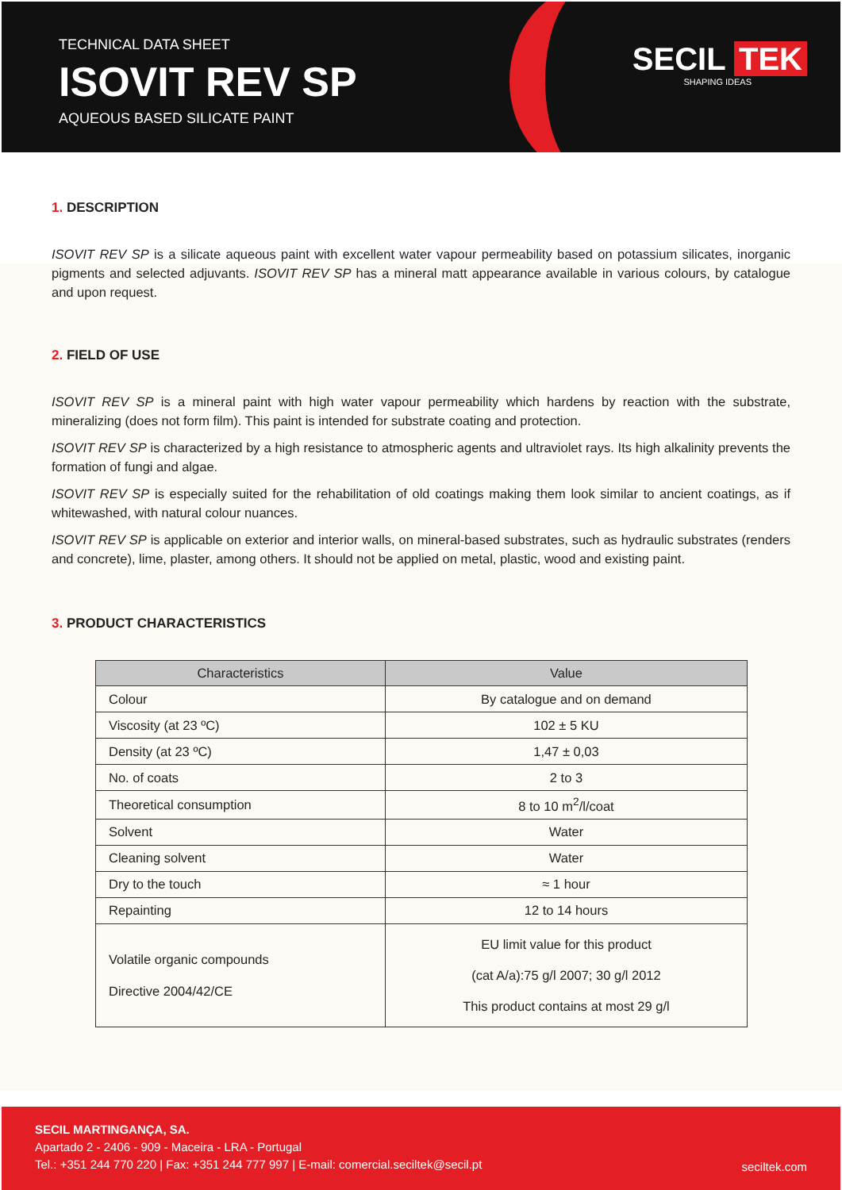TECHNICAL DATA SHEET
ISOVIT REV SP
AQUEOUS BASED SILICATE PAINT
SECIL TEK
SHAPING IDEAS
1. DESCRIPTION
ISOVIT REV SP is a silicate aqueous paint with excellent water vapour permeability based on potassium silicates, inorganic pigments and selected adjuvants. ISOVIT REV SP has a mineral matt appearance available in various colours, by catalogue and upon request.
2. FIELD OF USE
ISOVIT REV SP is a mineral paint with high water vapour permeability which hardens by reaction with the substrate, mineralizing (does not form film). This paint is intended for substrate coating and protection.
ISOVIT REV SP is characterized by a high resistance to atmospheric agents and ultraviolet rays. Its high alkalinity prevents the formation of fungi and algae.
ISOVIT REV SP is especially suited for the rehabilitation of old coatings making them look similar to ancient coatings, as if whitewashed, with natural colour nuances.
ISOVIT REV SP is applicable on exterior and interior walls, on mineral-based substrates, such as hydraulic substrates (renders and concrete), lime, plaster, among others. It should not be applied on metal, plastic, wood and existing paint.
3. PRODUCT CHARACTERISTICS
| Characteristics | Value |
| --- | --- |
| Colour | By catalogue and on demand |
| Viscosity (at 23 ºC) | 102 ± 5 KU |
| Density (at 23 ºC) | 1,47 ± 0,03 |
| No. of coats | 2 to 3 |
| Theoretical consumption | 8 to 10 m<sup>2</sup>/l/coat |
| Solvent | Water |
| Cleaning solvent | Water |
| Dry to the touch | ≈ 1 hour |
| Repainting | 12 to 14 hours |
| Volatile organic compounds Directive 2004/42/CE | EU limit value for this product (cat A/a):75 g/l 2007; 30 g/l 2012 This product contains at most 29 g/l |
SECIL MARTINGANÇA, SA.
Apartado 2 - 2406 - 909 - Maceira - LRA - Portugal
Tel.: +351 244 770 220 | Fax: +351 244 777 997 | E-mail: comercial.seciltek@secil.pt
seciltek.com